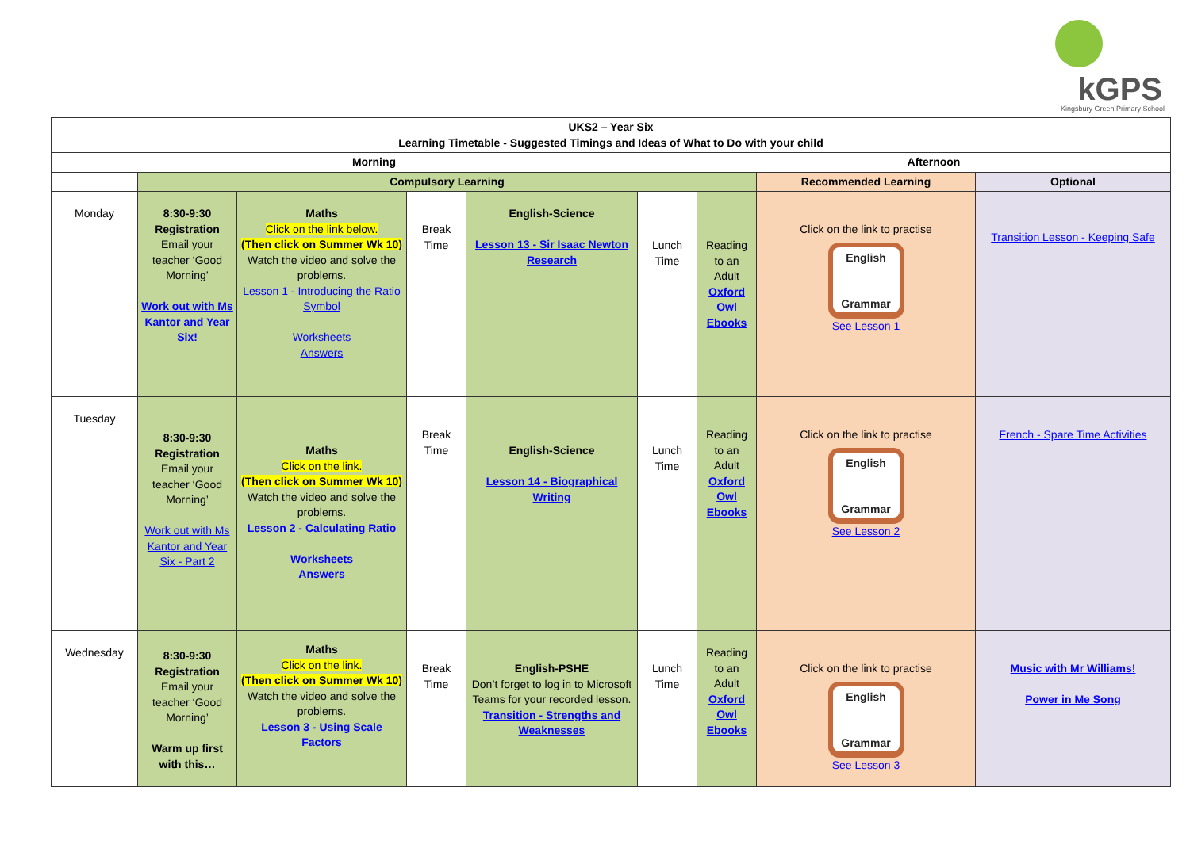kGPS Kingsbury Green Primary School
| UKS2 – Year Six Learning Timetable - Suggested Timings and Ideas of What to Do with your child | | | | | | | | |
| --- | --- | --- | --- | --- | --- | --- | --- | --- |
| Morning | | | | | | Afternoon | | |
| | Compulsory Learning | | | | | | Recommended Learning | Optional |
| Monday | 8:30-9:30 Registration Email your teacher ‘Good Morning’ Work out with Ms Kantor and Year Six! | Maths Click on the link below. (Then click on Summer Wk 10) Watch the video and solve the problems. Lesson 1 - Introducing the Ratio Symbol Worksheets Answers | Break Time | English-Science Lesson 13 - Sir Isaac Newton Research | Lunch Time | Reading to an Adult Oxford Owl Ebooks | Click on the link to practise English Grammar See Lesson 1 | Transition Lesson - Keeping Safe |
| Tuesday | 8:30-9:30 Registration Email your teacher ‘Good Morning’ Work out with Ms Kantor and Year Six - Part 2 | Maths Click on the link. (Then click on Summer Wk 10) Watch the video and solve the problems. Lesson 2 - Calculating Ratio Worksheets Answers | Break Time | English-Science Lesson 14 - Biographical Writing | Lunch Time | Reading to an Adult Oxford Owl Ebooks | Click on the link to practise English Grammar See Lesson 2 | French - Spare Time Activities |
| Wednesday | 8:30-9:30 Registration Email your teacher ‘Good Morning’ Warm up first with this… | Maths Click on the link. (Then click on Summer Wk 10) Watch the video and solve the problems. Lesson 3 - Using Scale Factors | Break Time | English-PSHE Don’t forget to log in to Microsoft Teams for your recorded lesson. Transition - Strengths and Weaknesses | Lunch Time | Reading to an Adult Oxford Owl Ebooks | Click on the link to practise English Grammar See Lesson 3 | Music with Mr Williams! Power in Me Song |